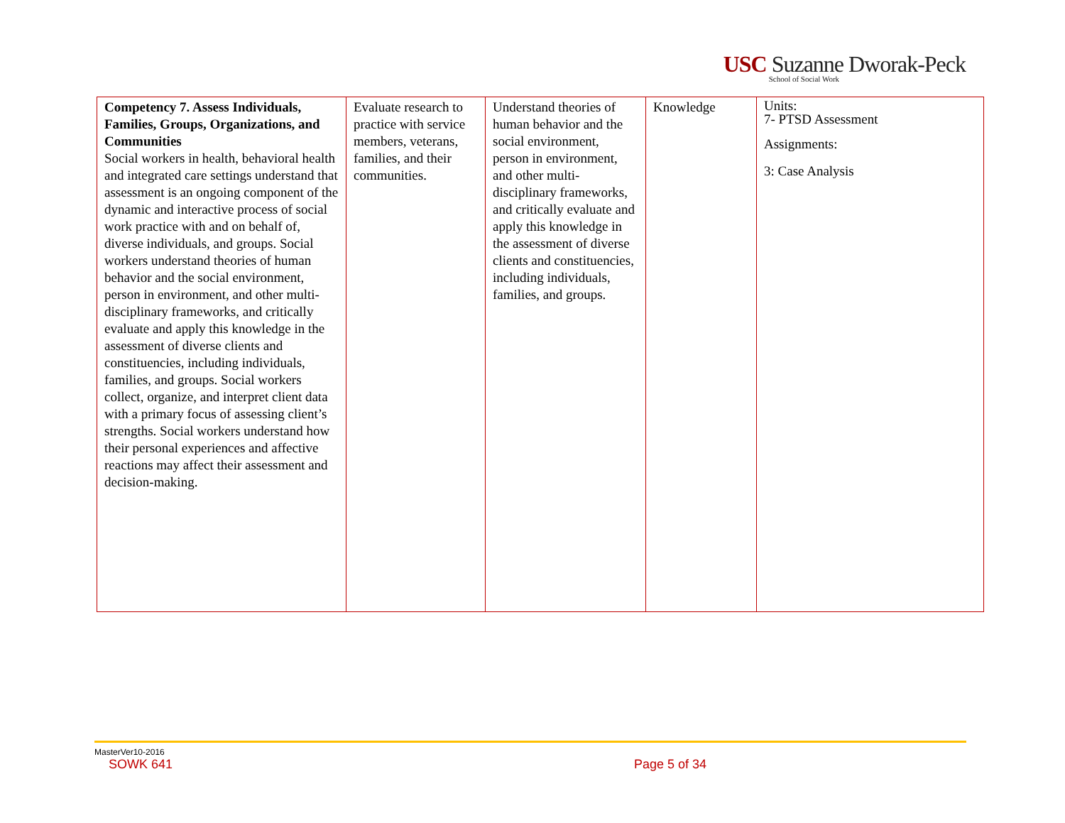USC Suzanne Dworak-Peck
School of Social Work
| Competency 7. Assess Individuals, Families, Groups, Organizations, and Communities Social workers in health, behavioral health and integrated care settings understand that assessment is an ongoing component of the dynamic and interactive process of social work practice with and on behalf of, diverse individuals, and groups. Social workers understand theories of human behavior and the social environment, person in environment, and other multi-disciplinary frameworks, and critically evaluate and apply this knowledge in the assessment of diverse clients and constituencies, including individuals, families, and groups. Social workers collect, organize, and interpret client data with a primary focus of assessing client’s strengths. Social workers understand how their personal experiences and affective reactions may affect their assessment and decision-making. | Evaluate research to practice with service members, veterans, families, and their communities. | Understand theories of human behavior and the social environment, person in environment, and other multi-disciplinary frameworks, and critically evaluate and apply this knowledge in the assessment of diverse clients and constituencies, including individuals, families, and groups. | Knowledge | Units: 7- PTSD Assessment Assignments: 3: Case Analysis |
MasterVer10-2016
SOWK 641 Page 5 of 34